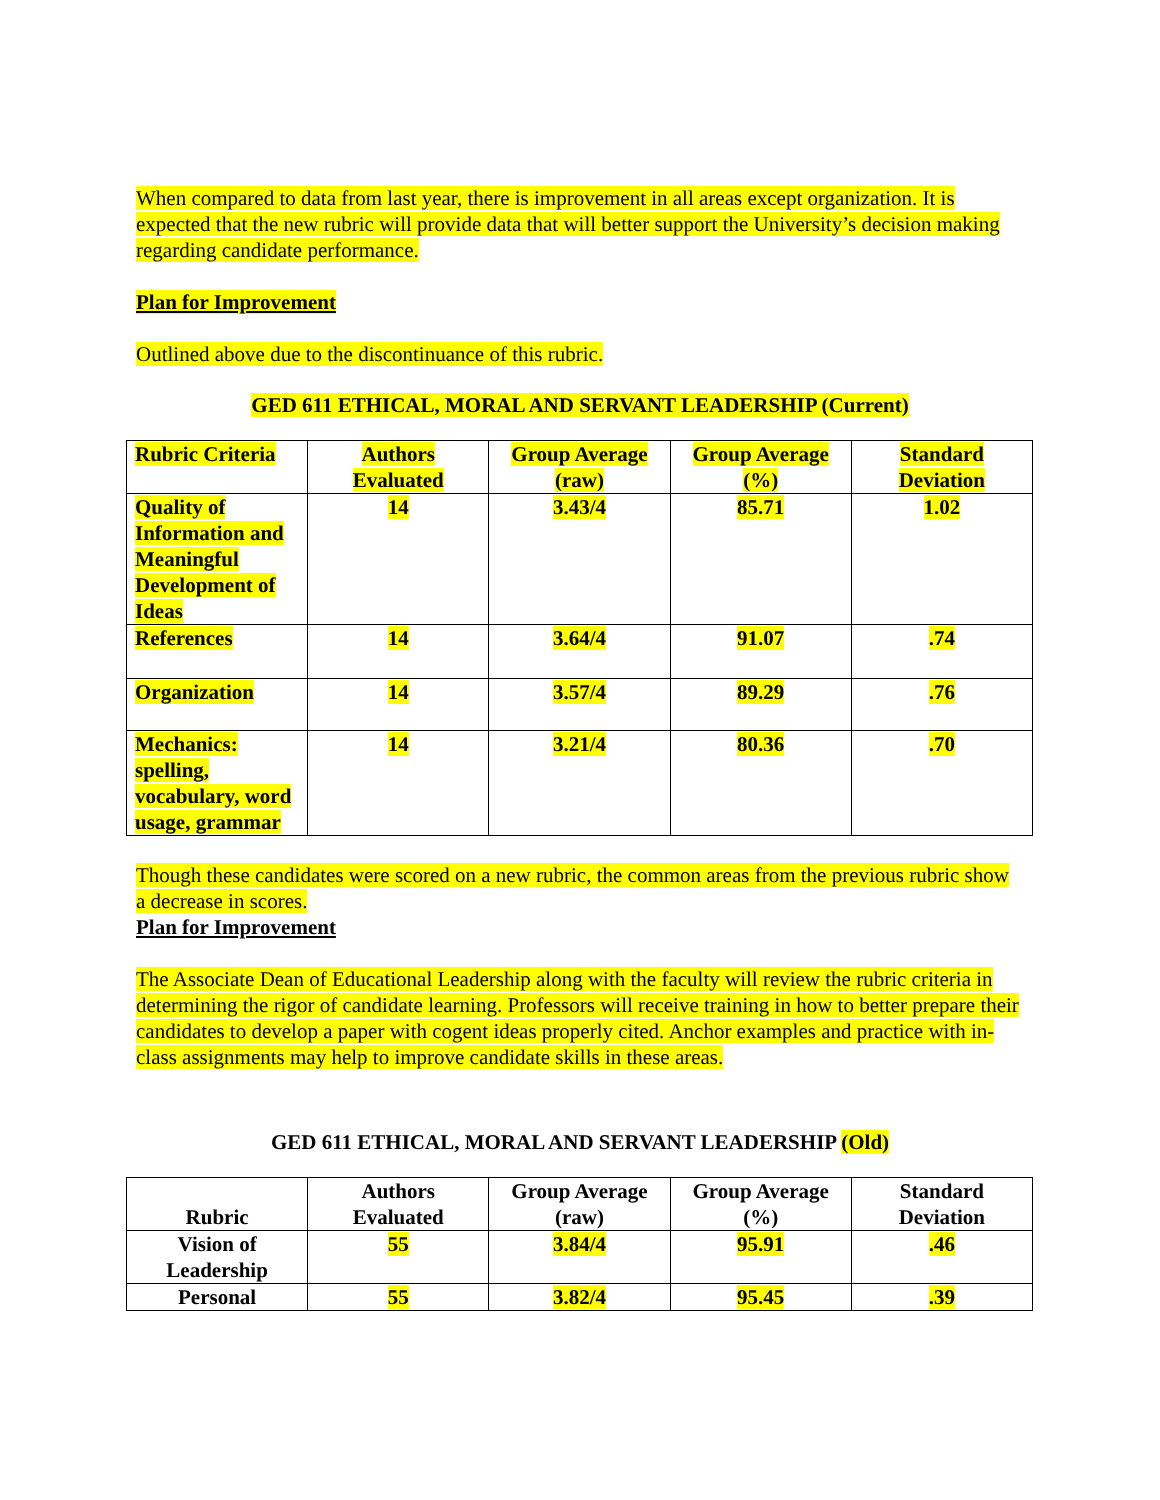When compared to data from last year, there is improvement in all areas except organization. It is expected that the new rubric will provide data that will better support the University’s decision making regarding candidate performance.
Plan for Improvement
Outlined above due to the discontinuance of this rubric.
GED 611 ETHICAL, MORAL AND SERVANT LEADERSHIP (Current)
| Rubric Criteria | Authors Evaluated | Group Average (raw) | Group Average (%) | Standard Deviation |
| --- | --- | --- | --- | --- |
| Quality of Information and Meaningful Development of Ideas | 14 | 3.43/4 | 85.71 | 1.02 |
| References | 14 | 3.64/4 | 91.07 | .74 |
| Organization | 14 | 3.57/4 | 89.29 | .76 |
| Mechanics: spelling, vocabulary, word usage, grammar | 14 | 3.21/4 | 80.36 | .70 |
Though these candidates were scored on a new rubric, the common areas from the previous rubric show a decrease in scores.
Plan for Improvement
The Associate Dean of Educational Leadership along with the faculty will review the rubric criteria in determining the rigor of candidate learning. Professors will receive training in how to better prepare their candidates to develop a paper with cogent ideas properly cited. Anchor examples and practice with in-class assignments may help to improve candidate skills in these areas.
GED 611 ETHICAL, MORAL AND SERVANT LEADERSHIP (Old)
| Rubric | Authors Evaluated | Group Average (raw) | Group Average (%) | Standard Deviation |
| --- | --- | --- | --- | --- |
| Vision of Leadership | 55 | 3.84/4 | 95.91 | .46 |
| Personal | 55 | 3.82/4 | 95.45 | .39 |